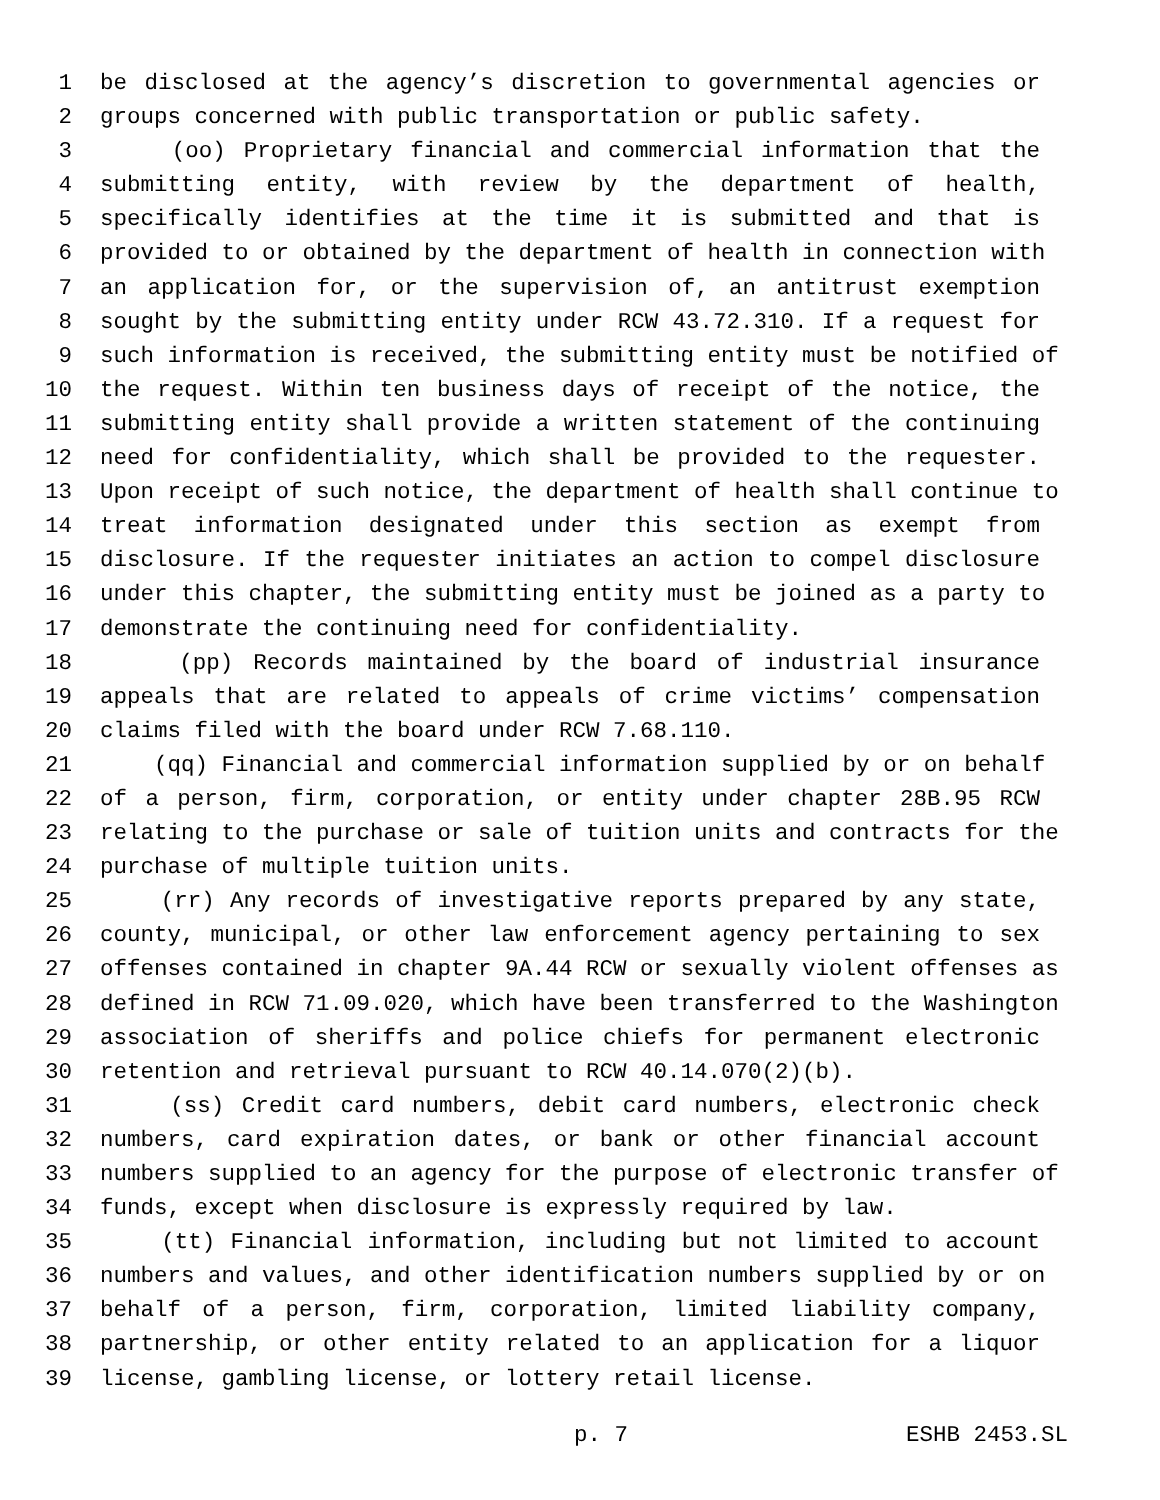1 be disclosed at the agency’s discretion to governmental agencies or
2 groups concerned with public transportation or public safety.
3 (oo) Proprietary financial and commercial information that the
4 submitting entity, with review by the department of health,
5 specifically identifies at the time it is submitted and that is
6 provided to or obtained by the department of health in connection with
7 an application for, or the supervision of, an antitrust exemption
8 sought by the submitting entity under RCW 43.72.310. If a request for
9 such information is received, the submitting entity must be notified of
10 the request. Within ten business days of receipt of the notice, the
11 submitting entity shall provide a written statement of the continuing
12 need for confidentiality, which shall be provided to the requester.
13 Upon receipt of such notice, the department of health shall continue to
14 treat information designated under this section as exempt from
15 disclosure. If the requester initiates an action to compel disclosure
16 under this chapter, the submitting entity must be joined as a party to
17 demonstrate the continuing need for confidentiality.
18 (pp) Records maintained by the board of industrial insurance
19 appeals that are related to appeals of crime victims’ compensation
20 claims filed with the board under RCW 7.68.110.
21 (qq) Financial and commercial information supplied by or on behalf
22 of a person, firm, corporation, or entity under chapter 28B.95 RCW
23 relating to the purchase or sale of tuition units and contracts for the
24 purchase of multiple tuition units.
25 (rr) Any records of investigative reports prepared by any state,
26 county, municipal, or other law enforcement agency pertaining to sex
27 offenses contained in chapter 9A.44 RCW or sexually violent offenses as
28 defined in RCW 71.09.020, which have been transferred to the Washington
29 association of sheriffs and police chiefs for permanent electronic
30 retention and retrieval pursuant to RCW 40.14.070(2)(b).
31 (ss) Credit card numbers, debit card numbers, electronic check
32 numbers, card expiration dates, or bank or other financial account
33 numbers supplied to an agency for the purpose of electronic transfer of
34 funds, except when disclosure is expressly required by law.
35 (tt) Financial information, including but not limited to account
36 numbers and values, and other identification numbers supplied by or on
37 behalf of a person, firm, corporation, limited liability company,
38 partnership, or other entity related to an application for a liquor
39 license, gambling license, or lottery retail license.
p. 7 ESHB 2453.SL